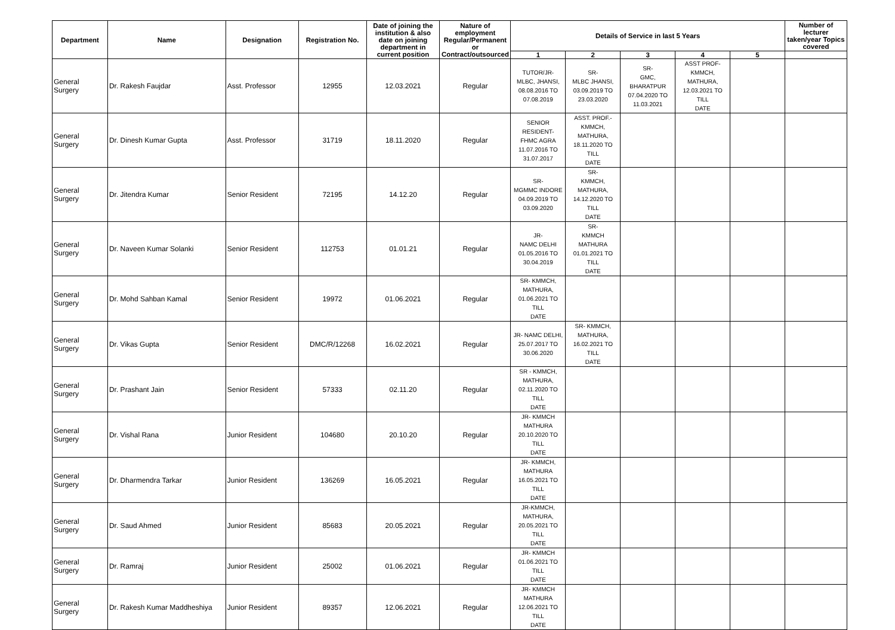| Department | Name | Designation | Registration No. | Date of joining the institution & also date on joining department in current position | Nature of employment Regular/Permanent or Contract/outsourced | Details of Service in last 5 Years | | | | | Number of lecturer taken/year Topics covered |
| --- | --- | --- | --- | --- | --- | --- | --- | --- | --- | --- | --- |
| | | | | | | 1 | 2 | 3 | 4 | 5 | |
| General Surgery | Dr. Rakesh Faujdar | Asst. Professor | 12955 | 12.03.2021 | Regular | TUTOR/JR- MLBC, JHANSI, 08.08.2016 TO 07.08.2019 | SR- MLBC JHANSI, 03.09.2019 TO 23.03.2020 | SR- GMC, BHARATPUR 07.04.2020 TO 11.03.2021 | ASST PROF- KMMCH, MATHURA, 12.03.2021 TO TILL DATE | | |
| General Surgery | Dr. Dinesh Kumar Gupta | Asst. Professor | 31719 | 18.11.2020 | Regular | SENIOR RESIDENT- FHMC AGRA 11.07.2016 TO 31.07.2017 | ASST. PROF.- KMMCH, MATHURA, 18.11.2020 TO TILL DATE | | | | |
| General Surgery | Dr. Jitendra Kumar | Senior Resident | 72195 | 14.12.20 | Regular | SR- MGMMC INDORE 04.09.2019 TO 03.09.2020 | SR- KMMCH, MATHURA, 14.12.2020 TO TILL DATE | | | | |
| General Surgery | Dr. Naveen Kumar Solanki | Senior Resident | 112753 | 01.01.21 | Regular | JR- NAMC DELHI 01.05.2016 TO 30.04.2019 | SR- KMMCH MATHURA 01.01.2021 TO TILL DATE | | | | |
| General Surgery | Dr. Mohd Sahban Kamal | Senior Resident | 19972 | 01.06.2021 | Regular | SR- KMMCH, MATHURA, 01.06.2021 TO TILL DATE | | | | | |
| General Surgery | Dr. Vikas Gupta | Senior Resident | DMC/R/12268 | 16.02.2021 | Regular | JR- NAMC DELHI, 25.07.2017 TO 30.06.2020 | SR- KMMCH, MATHURA, 16.02.2021 TO TILL DATE | | | | |
| General Surgery | Dr. Prashant Jain | Senior Resident | 57333 | 02.11.20 | Regular | SR - KMMCH, MATHURA, 02.11.2020 TO TILL DATE | | | | | |
| General Surgery | Dr. Vishal Rana | Junior Resident | 104680 | 20.10.20 | Regular | JR- KMMCH MATHURA 20.10.2020 TO TILL DATE | | | | | |
| General Surgery | Dr. Dharmendra Tarkar | Junior Resident | 136269 | 16.05.2021 | Regular | JR- KMMCH, MATHURA 16.05.2021 TO TILL DATE | | | | | |
| General Surgery | Dr. Saud Ahmed | Junior Resident | 85683 | 20.05.2021 | Regular | JR-KMMCH, MATHURA, 20.05.2021 TO TILL DATE | | | | | |
| General Surgery | Dr. Ramraj | Junior Resident | 25002 | 01.06.2021 | Regular | JR- KMMCH 01.06.2021 TO TILL DATE | | | | | |
| General Surgery | Dr. Rakesh Kumar Maddheshiya | Junior Resident | 89357 | 12.06.2021 | Regular | JR- KMMCH MATHURA 12.06.2021 TO TILL DATE | | | | | |